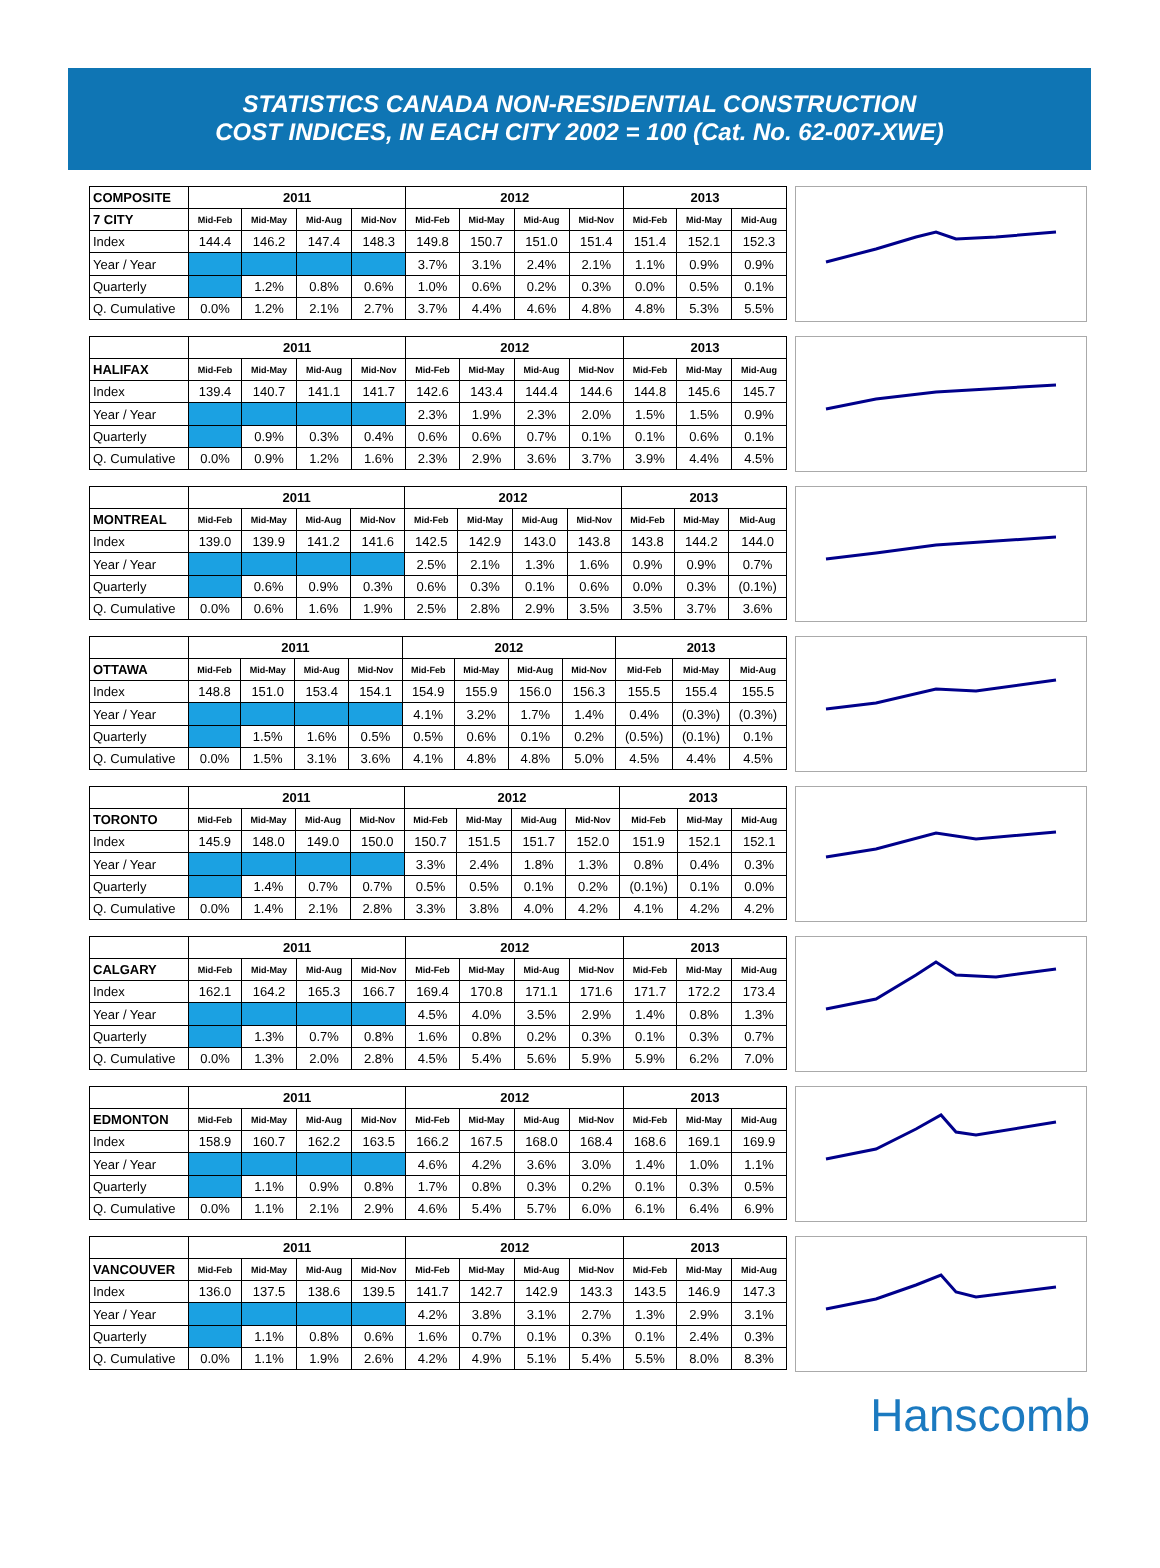STATISTICS CANADA NON-RESIDENTIAL CONSTRUCTION
COST INDICES, IN EACH CITY 2002 = 100 (Cat. No. 62-007-XWE)
| COMPOSITE | 2011 | | | | 2012 | | | | 2013 | | |
| --- | --- | --- | --- | --- | --- | --- | --- | --- | --- | --- | --- |
| 7 CITY | Mid-Feb | Mid-May | Mid-Aug | Mid-Nov | Mid-Feb | Mid-May | Mid-Aug | Mid-Nov | Mid-Feb | Mid-May | Mid-Aug |
| Index | 144.4 | 146.2 | 147.4 | 148.3 | 149.8 | 150.7 | 151.0 | 151.4 | 151.4 | 152.1 | 152.3 |
| Year / Year | | | | | 3.7% | 3.1% | 2.4% | 2.1% | 1.1% | 0.9% | 0.9% |
| Quarterly | | 1.2% | 0.8% | 0.6% | 1.0% | 0.6% | 0.2% | 0.3% | 0.0% | 0.5% | 0.1% |
| Q. Cumulative | 0.0% | 1.2% | 2.1% | 2.7% | 3.7% | 4.4% | 4.6% | 4.8% | 4.8% | 5.3% | 5.5% |
| | 2011 | | | | 2012 | | | | 2013 | | |
| --- | --- | --- | --- | --- | --- | --- | --- | --- | --- | --- | --- |
| HALIFAX | Mid-Feb | Mid-May | Mid-Aug | Mid-Nov | Mid-Feb | Mid-May | Mid-Aug | Mid-Nov | Mid-Feb | Mid-May | Mid-Aug |
| Index | 139.4 | 140.7 | 141.1 | 141.7 | 142.6 | 143.4 | 144.4 | 144.6 | 144.8 | 145.6 | 145.7 |
| Year / Year | | | | | 2.3% | 1.9% | 2.3% | 2.0% | 1.5% | 1.5% | 0.9% |
| Quarterly | | 0.9% | 0.3% | 0.4% | 0.6% | 0.6% | 0.7% | 0.1% | 0.1% | 0.6% | 0.1% |
| Q. Cumulative | 0.0% | 0.9% | 1.2% | 1.6% | 2.3% | 2.9% | 3.6% | 3.7% | 3.9% | 4.4% | 4.5% |
| | 2011 | | | | 2012 | | | | 2013 | | |
| --- | --- | --- | --- | --- | --- | --- | --- | --- | --- | --- | --- |
| MONTREAL | Mid-Feb | Mid-May | Mid-Aug | Mid-Nov | Mid-Feb | Mid-May | Mid-Aug | Mid-Nov | Mid-Feb | Mid-May | Mid-Aug |
| Index | 139.0 | 139.9 | 141.2 | 141.6 | 142.5 | 142.9 | 143.0 | 143.8 | 143.8 | 144.2 | 144.0 |
| Year / Year | | | | | 2.5% | 2.1% | 1.3% | 1.6% | 0.9% | 0.9% | 0.7% |
| Quarterly | | 0.6% | 0.9% | 0.3% | 0.6% | 0.3% | 0.1% | 0.6% | 0.0% | 0.3% | (0.1%) |
| Q. Cumulative | 0.0% | 0.6% | 1.6% | 1.9% | 2.5% | 2.8% | 2.9% | 3.5% | 3.5% | 3.7% | 3.6% |
| | 2011 | | | | 2012 | | | | 2013 | | |
| --- | --- | --- | --- | --- | --- | --- | --- | --- | --- | --- | --- |
| OTTAWA | Mid-Feb | Mid-May | Mid-Aug | Mid-Nov | Mid-Feb | Mid-May | Mid-Aug | Mid-Nov | Mid-Feb | Mid-May | Mid-Aug |
| Index | 148.8 | 151.0 | 153.4 | 154.1 | 154.9 | 155.9 | 156.0 | 156.3 | 155.5 | 155.4 | 155.5 |
| Year / Year | | | | | 4.1% | 3.2% | 1.7% | 1.4% | 0.4% | (0.3%) | (0.3%) |
| Quarterly | | 1.5% | 1.6% | 0.5% | 0.5% | 0.6% | 0.1% | 0.2% | (0.5%) | (0.1%) | 0.1% |
| Q. Cumulative | 0.0% | 1.5% | 3.1% | 3.6% | 4.1% | 4.8% | 4.8% | 5.0% | 4.5% | 4.4% | 4.5% |
| | 2011 | | | | 2012 | | | | 2013 | | |
| --- | --- | --- | --- | --- | --- | --- | --- | --- | --- | --- | --- |
| TORONTO | Mid-Feb | Mid-May | Mid-Aug | Mid-Nov | Mid-Feb | Mid-May | Mid-Aug | Mid-Nov | Mid-Feb | Mid-May | Mid-Aug |
| Index | 145.9 | 148.0 | 149.0 | 150.0 | 150.7 | 151.5 | 151.7 | 152.0 | 151.9 | 152.1 | 152.1 |
| Year / Year | | | | | 3.3% | 2.4% | 1.8% | 1.3% | 0.8% | 0.4% | 0.3% |
| Quarterly | | 1.4% | 0.7% | 0.7% | 0.5% | 0.5% | 0.1% | 0.2% | (0.1%) | 0.1% | 0.0% |
| Q. Cumulative | 0.0% | 1.4% | 2.1% | 2.8% | 3.3% | 3.8% | 4.0% | 4.2% | 4.1% | 4.2% | 4.2% |
| | 2011 | | | | 2012 | | | | 2013 | | |
| --- | --- | --- | --- | --- | --- | --- | --- | --- | --- | --- | --- |
| CALGARY | Mid-Feb | Mid-May | Mid-Aug | Mid-Nov | Mid-Feb | Mid-May | Mid-Aug | Mid-Nov | Mid-Feb | Mid-May | Mid-Aug |
| Index | 162.1 | 164.2 | 165.3 | 166.7 | 169.4 | 170.8 | 171.1 | 171.6 | 171.7 | 172.2 | 173.4 |
| Year / Year | | | | | 4.5% | 4.0% | 3.5% | 2.9% | 1.4% | 0.8% | 1.3% |
| Quarterly | | 1.3% | 0.7% | 0.8% | 1.6% | 0.8% | 0.2% | 0.3% | 0.1% | 0.3% | 0.7% |
| Q. Cumulative | 0.0% | 1.3% | 2.0% | 2.8% | 4.5% | 5.4% | 5.6% | 5.9% | 5.9% | 6.2% | 7.0% |
| | 2011 | | | | 2012 | | | | 2013 | | |
| --- | --- | --- | --- | --- | --- | --- | --- | --- | --- | --- | --- |
| EDMONTON | Mid-Feb | Mid-May | Mid-Aug | Mid-Nov | Mid-Feb | Mid-May | Mid-Aug | Mid-Nov | Mid-Feb | Mid-May | Mid-Aug |
| Index | 158.9 | 160.7 | 162.2 | 163.5 | 166.2 | 167.5 | 168.0 | 168.4 | 168.6 | 169.1 | 169.9 |
| Year / Year | | | | | 4.6% | 4.2% | 3.6% | 3.0% | 1.4% | 1.0% | 1.1% |
| Quarterly | | 1.1% | 0.9% | 0.8% | 1.7% | 0.8% | 0.3% | 0.2% | 0.1% | 0.3% | 0.5% |
| Q. Cumulative | 0.0% | 1.1% | 2.1% | 2.9% | 4.6% | 5.4% | 5.7% | 6.0% | 6.1% | 6.4% | 6.9% |
| | 2011 | | | | 2012 | | | | 2013 | | |
| --- | --- | --- | --- | --- | --- | --- | --- | --- | --- | --- | --- |
| VANCOUVER | Mid-Feb | Mid-May | Mid-Aug | Mid-Nov | Mid-Feb | Mid-May | Mid-Aug | Mid-Nov | Mid-Feb | Mid-May | Mid-Aug |
| Index | 136.0 | 137.5 | 138.6 | 139.5 | 141.7 | 142.7 | 142.9 | 143.3 | 143.5 | 146.9 | 147.3 |
| Year / Year | | | | | 4.2% | 3.8% | 3.1% | 2.7% | 1.3% | 2.9% | 3.1% |
| Quarterly | | 1.1% | 0.8% | 0.6% | 1.6% | 0.7% | 0.1% | 0.3% | 0.1% | 2.4% | 0.3% |
| Q. Cumulative | 0.0% | 1.1% | 1.9% | 2.6% | 4.2% | 4.9% | 5.1% | 5.4% | 5.5% | 8.0% | 8.3% |
Hanscomb